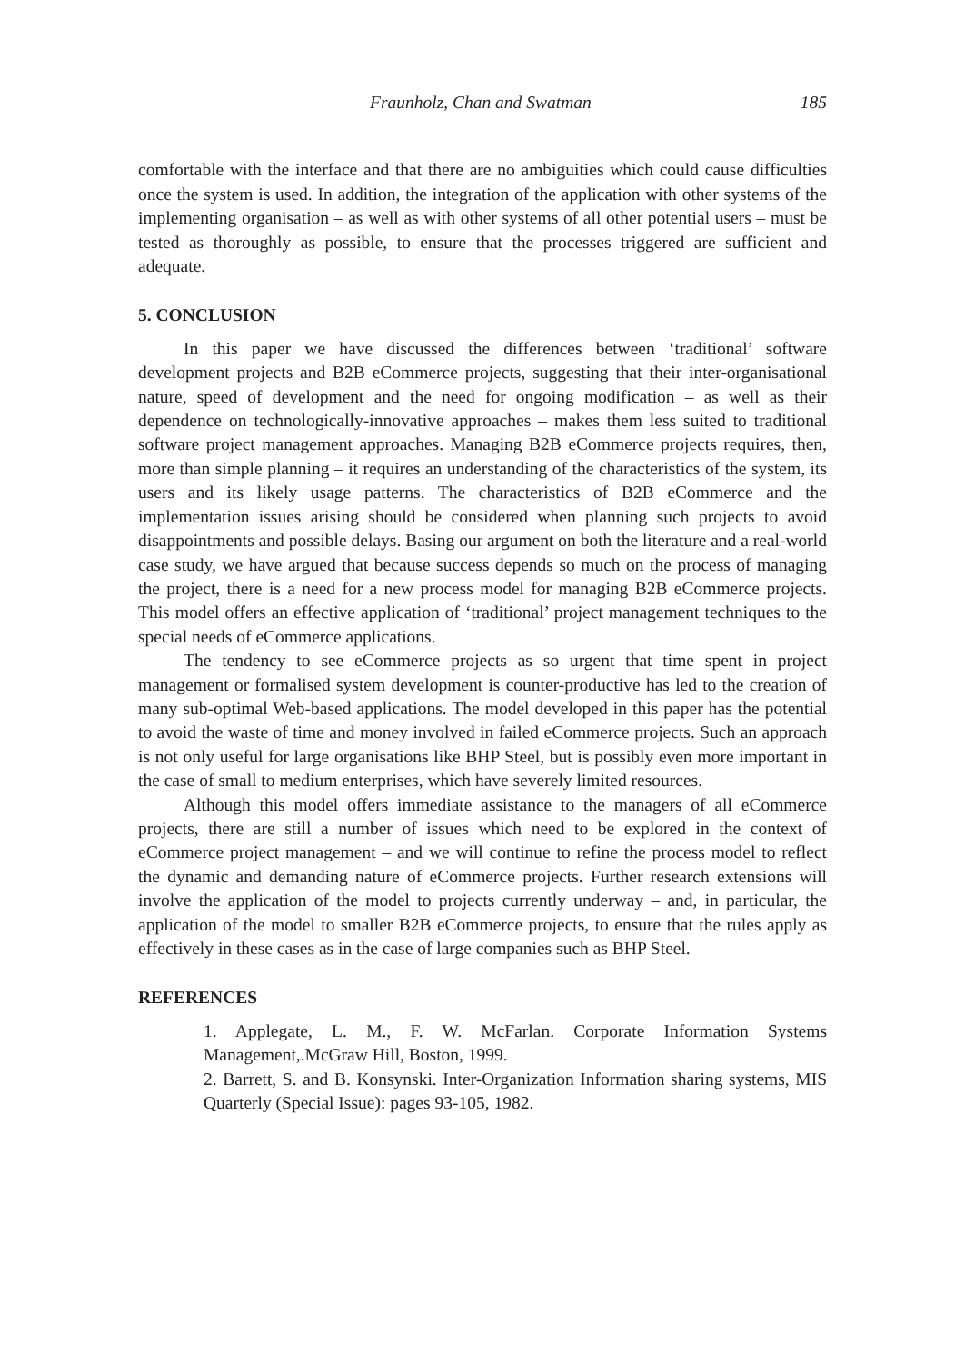Fraunholz, Chan and Swatman 185
comfortable with the interface and that there are no ambiguities which could cause difficulties once the system is used. In addition, the integration of the application with other systems of the implementing organisation – as well as with other systems of all other potential users – must be tested as thoroughly as possible, to ensure that the processes triggered are sufficient and adequate.
5. CONCLUSION
In this paper we have discussed the differences between ‘traditional’ software development projects and B2B eCommerce projects, suggesting that their inter-organisational nature, speed of development and the need for ongoing modification – as well as their dependence on technologically-innovative approaches – makes them less suited to traditional software project management approaches. Managing B2B eCommerce projects requires, then, more than simple planning – it requires an understanding of the characteristics of the system, its users and its likely usage patterns. The characteristics of B2B eCommerce and the implementation issues arising should be considered when planning such projects to avoid disappointments and possible delays. Basing our argument on both the literature and a real-world case study, we have argued that because success depends so much on the process of managing the project, there is a need for a new process model for managing B2B eCommerce projects. This model offers an effective application of ‘traditional’ project management techniques to the special needs of eCommerce applications.
The tendency to see eCommerce projects as so urgent that time spent in project management or formalised system development is counter-productive has led to the creation of many sub-optimal Web-based applications. The model developed in this paper has the potential to avoid the waste of time and money involved in failed eCommerce projects. Such an approach is not only useful for large organisations like BHP Steel, but is possibly even more important in the case of small to medium enterprises, which have severely limited resources.
Although this model offers immediate assistance to the managers of all eCommerce projects, there are still a number of issues which need to be explored in the context of eCommerce project management – and we will continue to refine the process model to reflect the dynamic and demanding nature of eCommerce projects. Further research extensions will involve the application of the model to projects currently underway – and, in particular, the application of the model to smaller B2B eCommerce projects, to ensure that the rules apply as effectively in these cases as in the case of large companies such as BHP Steel.
REFERENCES
1. Applegate, L. M., F. W. McFarlan. Corporate Information Systems Management,.McGraw Hill, Boston, 1999.
2. Barrett, S. and B. Konsynski. Inter-Organization Information sharing systems, MIS Quarterly (Special Issue): pages 93-105, 1982.